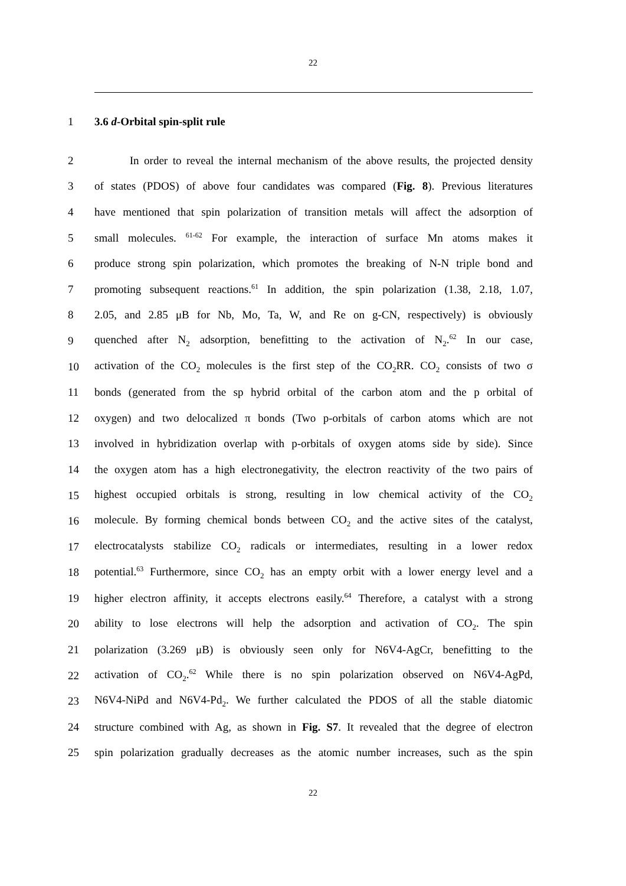22
1 3.6 d-Orbital spin-split rule
2 In order to reveal the internal mechanism of the above results, the projected density
3 of states (PDOS) of above four candidates was compared (Fig. 8). Previous literatures
4 have mentioned that spin polarization of transition metals will affect the adsorption of
5 small molecules. <sup>61-62</sup> For example, the interaction of surface Mn atoms makes it
6 produce strong spin polarization, which promotes the breaking of N-N triple bond and
7 promoting subsequent reactions.<sup>61</sup> In addition, the spin polarization (1.38, 2.18, 1.07,
8 2.05, and 2.85 μB for Nb, Mo, Ta, W, and Re on g-CN, respectively) is obviously
9 quenched after N<sub>2</sub> adsorption, benefitting to the activation of N<sub>2</sub>.<sup>62</sup> In our case,
10 activation of the CO<sub>2</sub> molecules is the first step of the CO<sub>2</sub>RR. CO<sub>2</sub> consists of two σ
11 bonds (generated from the sp hybrid orbital of the carbon atom and the p orbital of
12 oxygen) and two delocalized π bonds (Two p-orbitals of carbon atoms which are not
13 involved in hybridization overlap with p-orbitals of oxygen atoms side by side). Since
14 the oxygen atom has a high electronegativity, the electron reactivity of the two pairs of
15 highest occupied orbitals is strong, resulting in low chemical activity of the CO<sub>2</sub>
16 molecule. By forming chemical bonds between CO<sub>2</sub> and the active sites of the catalyst,
17 electrocatalysts stabilize CO<sub>2</sub> radicals or intermediates, resulting in a lower redox
18 potential.<sup>63</sup> Furthermore, since CO<sub>2</sub> has an empty orbit with a lower energy level and a
19 higher electron affinity, it accepts electrons easily.<sup>64</sup> Therefore, a catalyst with a strong
20 ability to lose electrons will help the adsorption and activation of CO<sub>2</sub>. The spin
21 polarization (3.269 μB) is obviously seen only for N6V4-AgCr, benefitting to the
22 activation of CO<sub>2</sub>.<sup>62</sup> While there is no spin polarization observed on N6V4-AgPd,
23 N6V4-NiPd and N6V4-Pd<sub>2</sub>. We further calculated the PDOS of all the stable diatomic
24 structure combined with Ag, as shown in Fig. S7. It revealed that the degree of electron
25 spin polarization gradually decreases as the atomic number increases, such as the spin
22